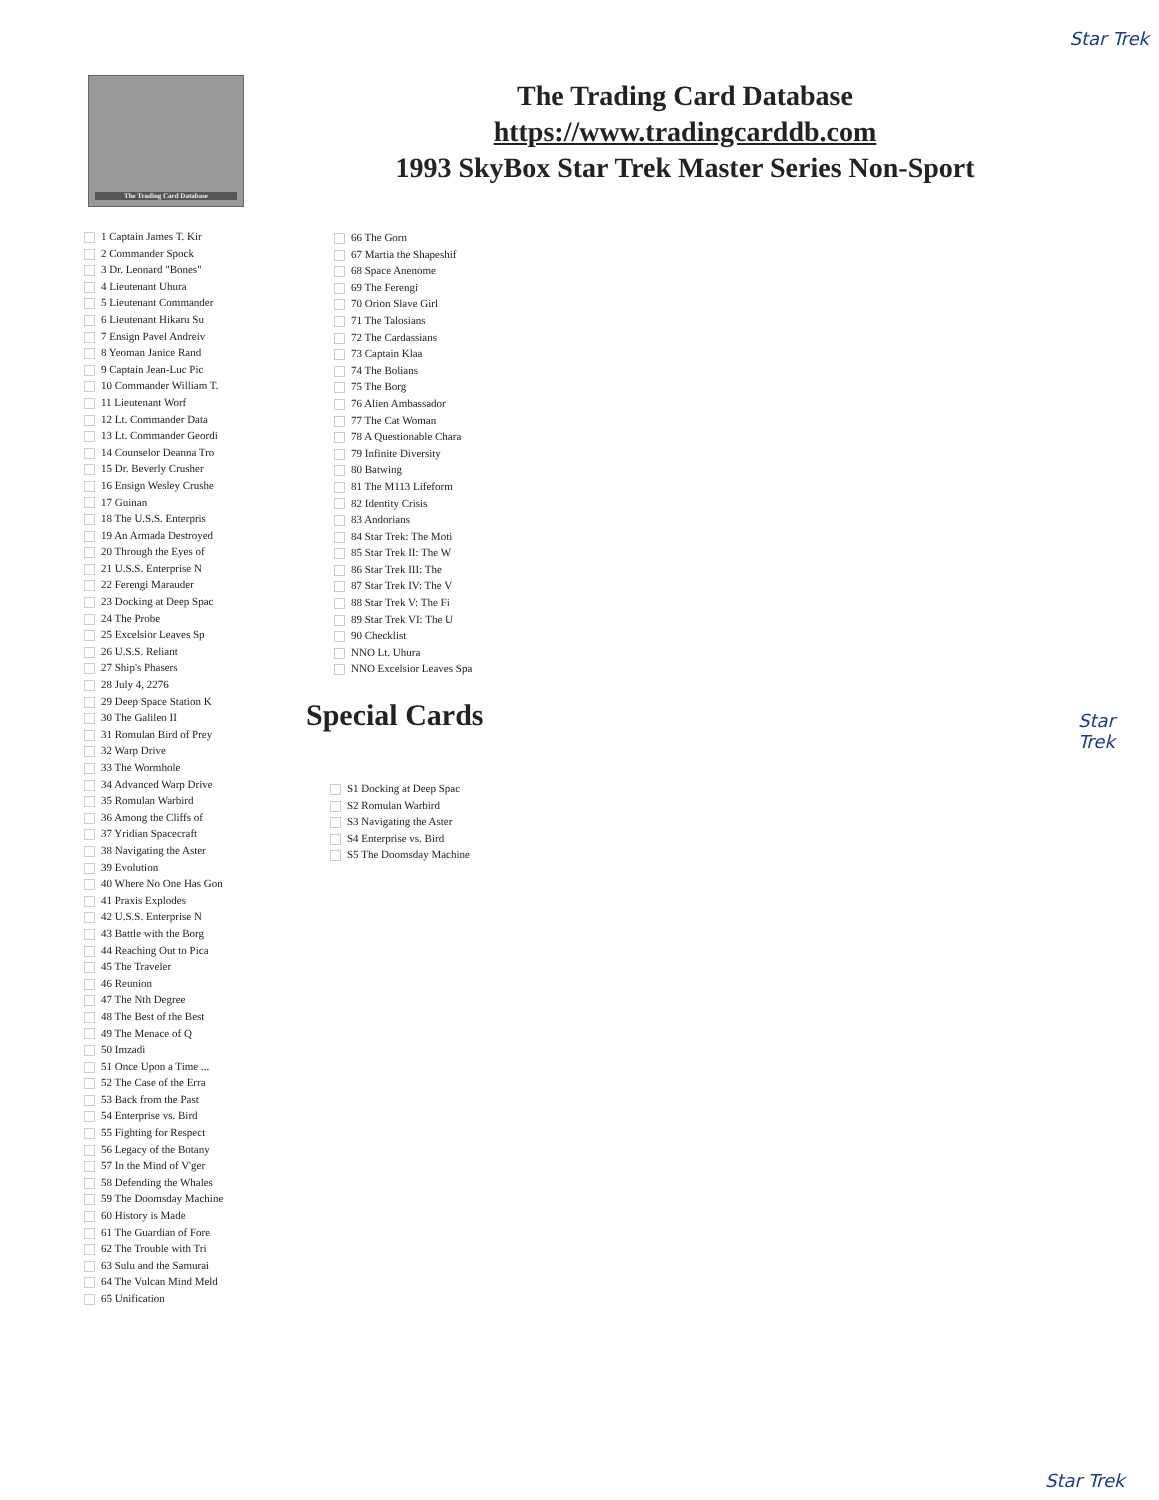Star Trek
The Trading Card Database
The Trading Card Database
https://www.tradingcarddb.com
1993 SkyBox Star Trek Master Series Non-Sport
1 Captain James T. Kir
2 Commander Spock
3 Dr. Leonard "Bones"
4 Lieutenant Uhura
5 Lieutenant Commander
6 Lieutenant Hikaru Su
7 Ensign Pavel Andreiv
8 Yeoman Janice Rand
9 Captain Jean-Luc Pic
10 Commander William T.
11 Lieutenant Worf
12 Lt. Commander Data
13 Lt. Commander Geordi
14 Counselor Deanna Tro
15 Dr. Beverly Crusher
16 Ensign Wesley Crushe
17 Guinan
18 The U.S.S. Enterpris
19 An Armada Destroyed
20 Through the Eyes of
21 U.S.S. Enterprise N
22 Ferengi Marauder
23 Docking at Deep Spac
24 The Probe
25 Excelsior Leaves Sp
26 U.S.S. Reliant
27 Ship's Phasers
28 July 4, 2276
29 Deep Space Station K
30 The Galileo II
31 Romulan Bird of Prey
32 Warp Drive
33 The Wormhole
34 Advanced Warp Drive
35 Romulan Warbird
36 Among the Cliffs of
37 Yridian Spacecraft
38 Navigating the Aster
39 Evolution
40 Where No One Has Gon
41 Praxis Explodes
42 U.S.S. Enterprise N
43 Battle with the Borg
44 Reaching Out to Pica
45 The Traveler
46 Reunion
47 The Nth Degree
48 The Best of the Best
49 The Menace of Q
50 Imzadi
51 Once Upon a Time ...
52 The Case of the Erra
53 Back from the Past
54 Enterprise vs. Bird
55 Fighting for Respect
56 Legacy of the Botany
57 In the Mind of V'ger
58 Defending the Whales
59 The Doomsday Machine
60 History is Made
61 The Guardian of Fore
62 The Trouble with Tri
63 Sulu and the Samurai
64 The Vulcan Mind Meld
65 Unification
66 The Gorn
67 Martia the Shapeshif
68 Space Anenome
69 The Ferengi
70 Orion Slave Girl
71 The Talosians
72 The Cardassians
73 Captain Klaa
74 The Bolians
75 The Borg
76 Alien Ambassador
77 The Cat Woman
78 A Questionable Chara
79 Infinite Diversity
80 Batwing
81 The M113 Lifeform
82 Identity Crisis
83 Andorians
84 Star Trek: The Moti
85 Star Trek II: The W
86 Star Trek III: The
87 Star Trek IV: The V
88 Star Trek V: The Fi
89 Star Trek VI: The U
90 Checklist
NNO Lt. Uhura
NNO Excelsior Leaves Spa
Special Cards
S1 Docking at Deep Spac
S2 Romulan Warbird
S3 Navigating the Aster
S4 Enterprise vs. Bird
S5 The Doomsday Machine
Star
Trek
Star Trek